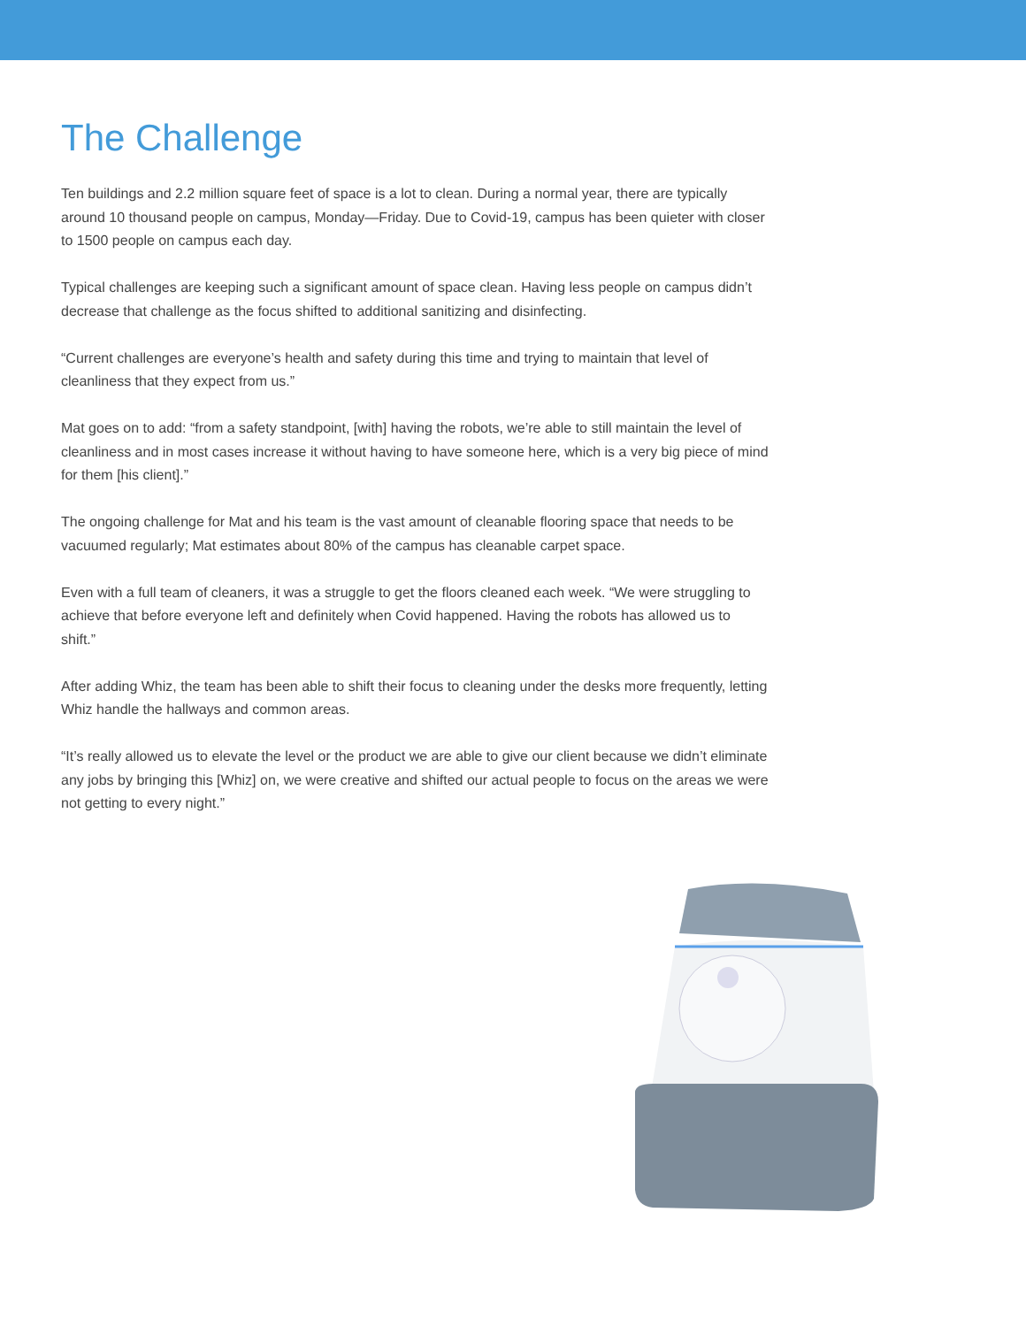The Challenge
Ten buildings and 2.2 million square feet of space is a lot to clean. During a normal year, there are typically around 10 thousand people on campus, Monday—Friday. Due to Covid-19, campus has been quieter with closer to 1500 people on campus each day.
Typical challenges are keeping such a significant amount of space clean. Having less people on campus didn’t decrease that challenge as the focus shifted to additional sanitizing and disinfecting.
“Current challenges are everyone’s health and safety during this time and trying to maintain that level of cleanliness that they expect from us.”
Mat goes on to add: “from a safety standpoint, [with] having the robots, we’re able to still maintain the level of cleanliness and in most cases increase it without having to have someone here, which is a very big piece of mind for them [his client].”
The ongoing challenge for Mat and his team is the vast amount of cleanable flooring space that needs to be vacuumed regularly; Mat estimates about 80% of the campus has cleanable carpet space.
Even with a full team of cleaners, it was a struggle to get the floors cleaned each week. “We were struggling to achieve that before everyone left and definitely when Covid happened. Having the robots has allowed us to shift.”
After adding Whiz, the team has been able to shift their focus to cleaning under the desks more frequently, letting Whiz handle the hallways and common areas.
“It’s really allowed us to elevate the level or the product we are able to give our client because we didn’t eliminate any jobs by bringing this [Whiz] on, we were creative and shifted our actual people to focus on the areas we were not getting to every night.”